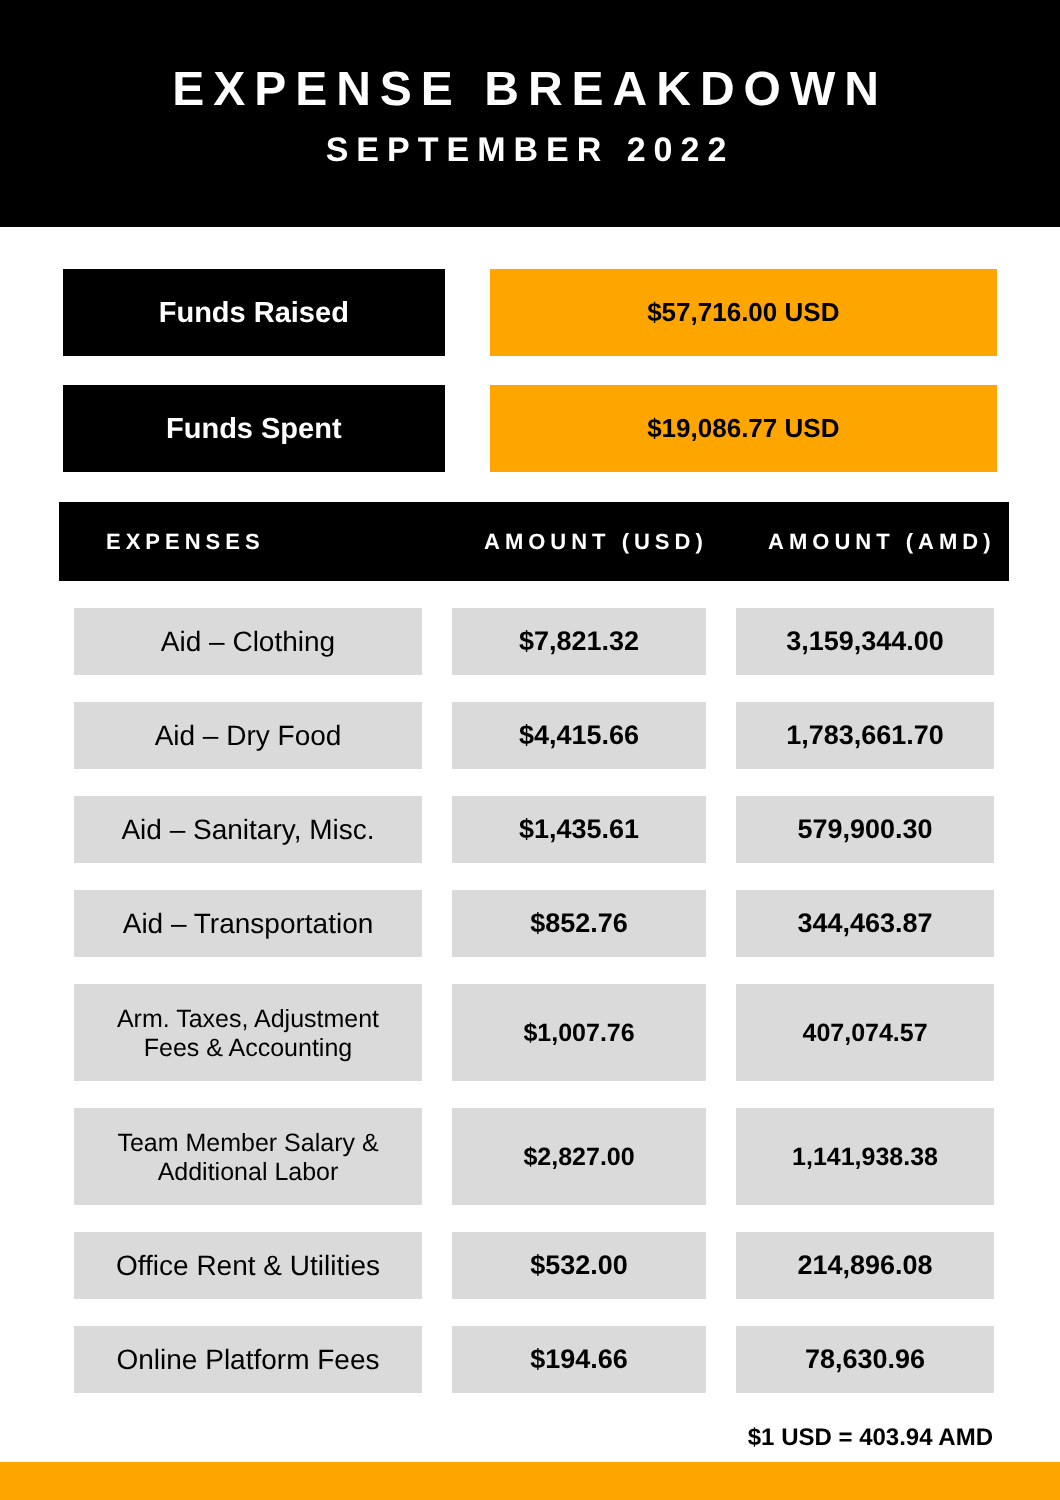EXPENSE BREAKDOWN
SEPTEMBER 2022
Funds Raised $57,716.00 USD
Funds Spent $19,086.77 USD
| EXPENSES | AMOUNT (USD) | AMOUNT (AMD) |
| --- | --- | --- |
| Aid – Clothing | $7,821.32 | 3,159,344.00 |
| Aid – Dry Food | $4,415.66 | 1,783,661.70 |
| Aid – Sanitary, Misc. | $1,435.61 | 579,900.30 |
| Aid – Transportation | $852.76 | 344,463.87 |
| Arm. Taxes, Adjustment Fees & Accounting | $1,007.76 | 407,074.57 |
| Team Member Salary & Additional Labor | $2,827.00 | 1,141,938.38 |
| Office Rent & Utilities | $532.00 | 214,896.08 |
| Online Platform Fees | $194.66 | 78,630.96 |
$1 USD = 403.94 AMD